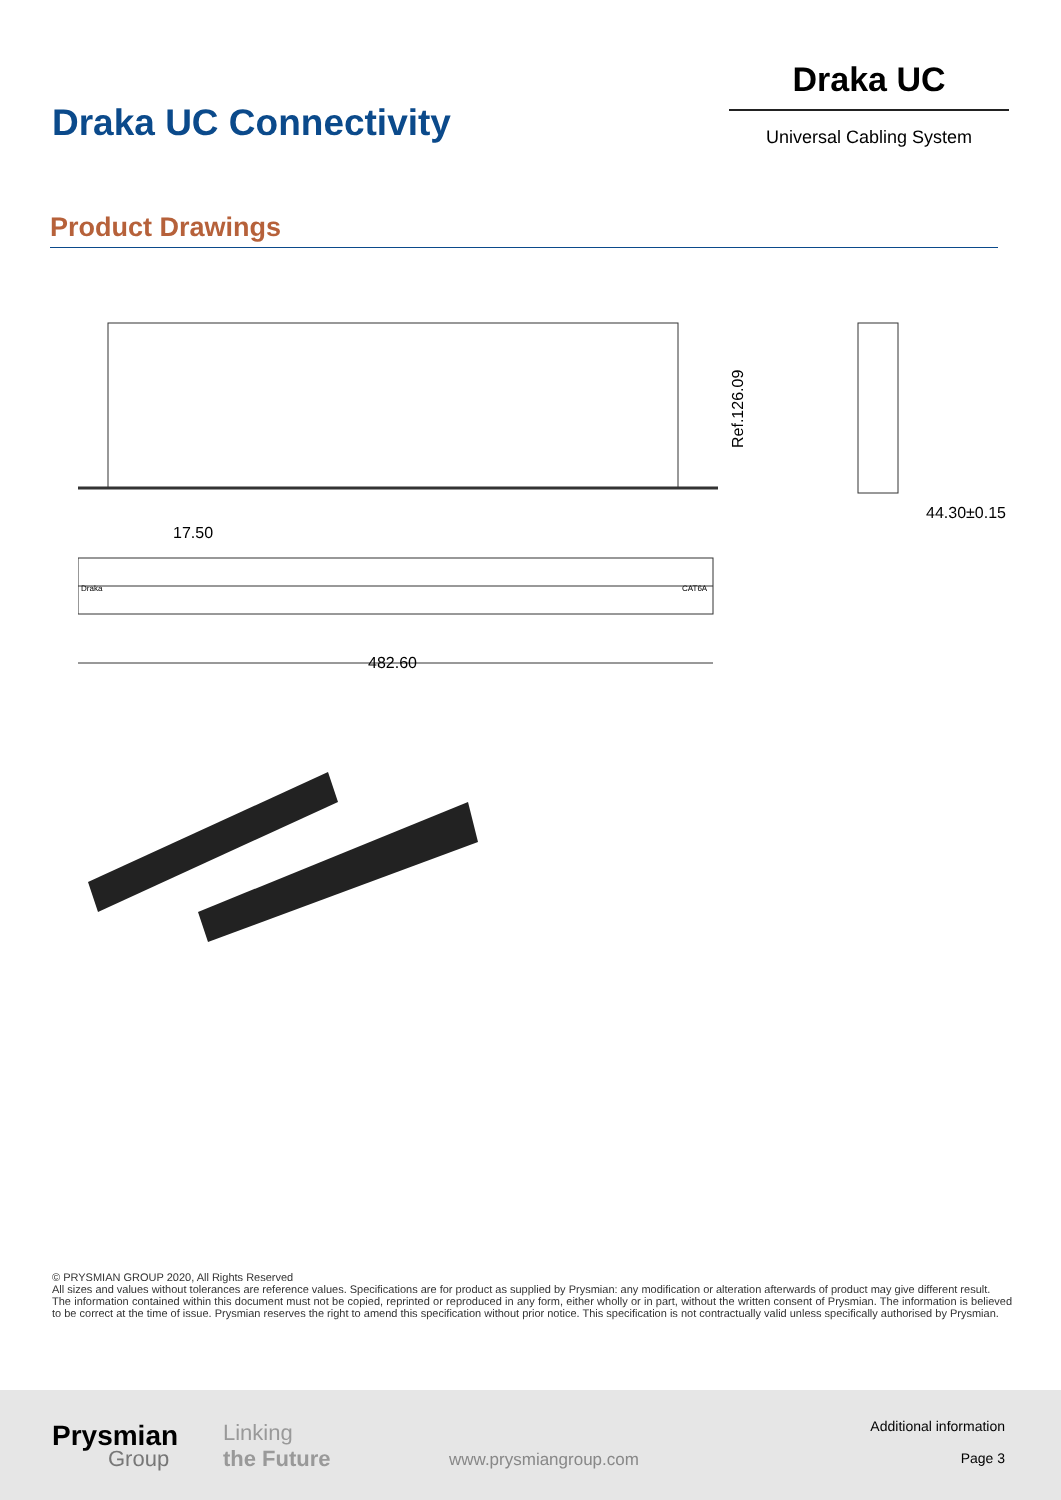Draka UC Connectivity
Draka UC
Universal Cabling System
Product Drawings
Ref.126.09
44.30±0.15
17.50
Draka
CAT6A
482.60
© PRYSMIAN GROUP 2020, All Rights Reserved
All sizes and values without tolerances are reference values. Specifications are for product as supplied by Prysmian: any modification or alteration afterwards of product may give different result.
The information contained within this document must not be copied, reprinted or reproduced in any form, either wholly or in part, without the written consent of Prysmian. The information is believed to be correct at the time of issue. Prysmian reserves the right to amend this specification without prior notice. This specification is not contractually valid unless specifically authorised by Prysmian.
Prysmian
Group
Linking
the Future
www.prysmiangroup.com
Additional information
Page 3